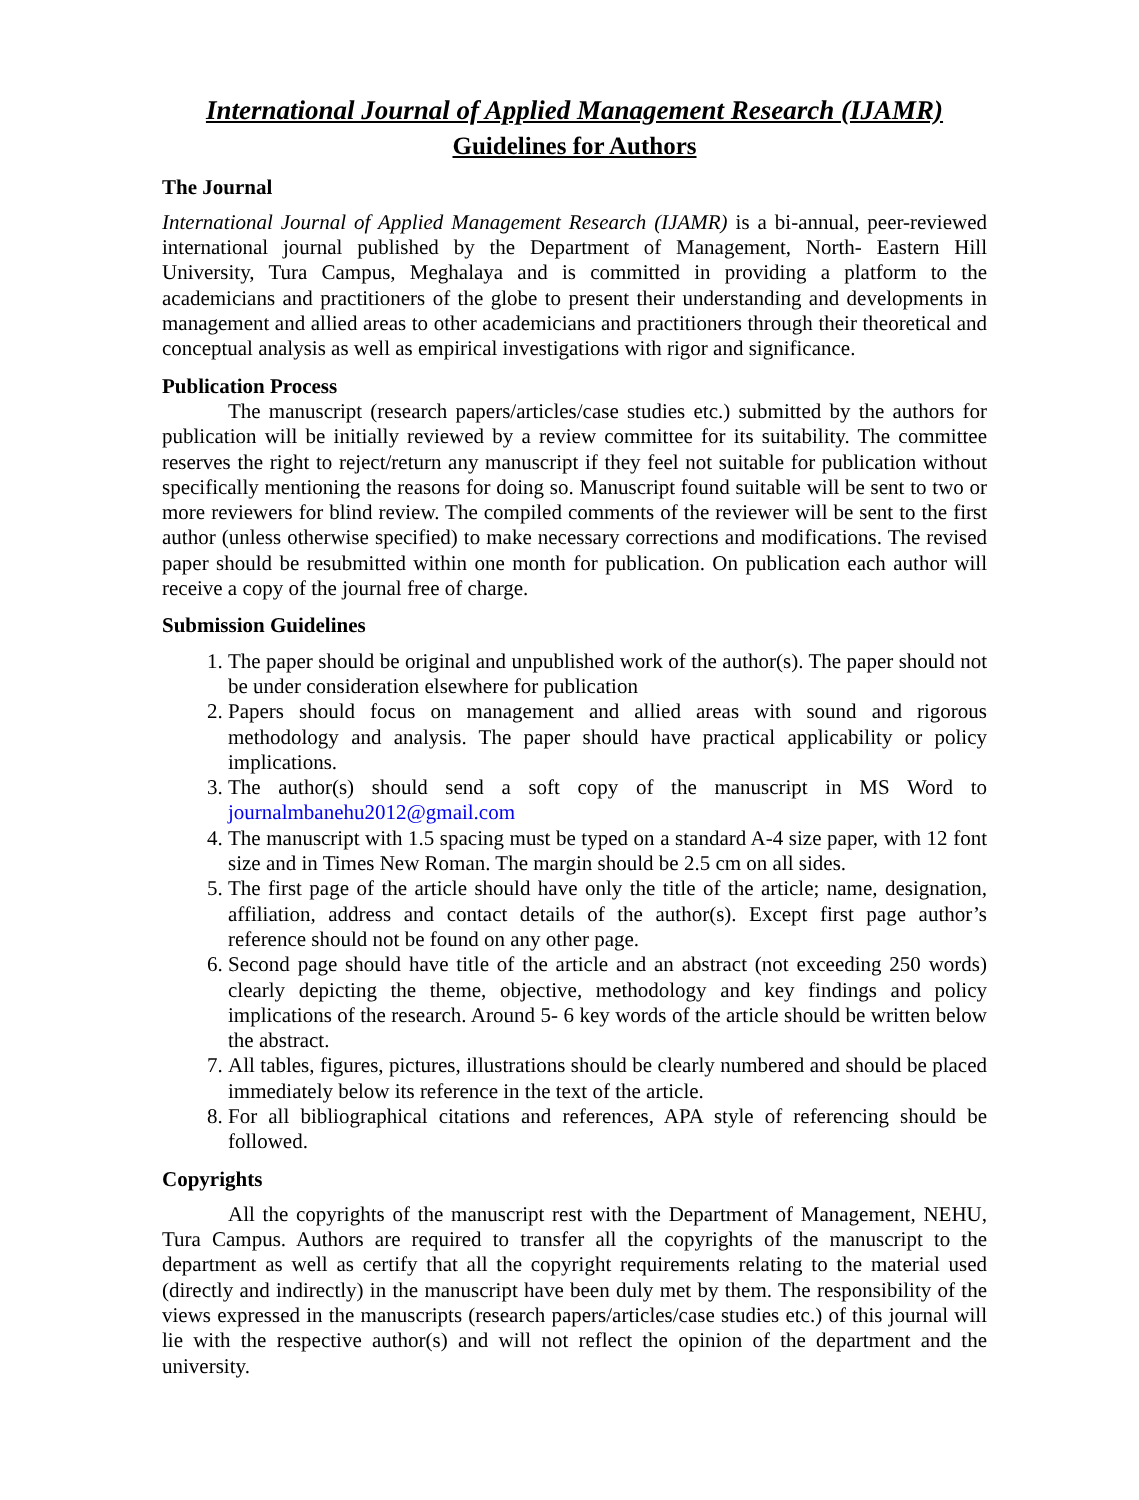International Journal of Applied Management Research (IJAMR)
Guidelines for Authors
The Journal
International Journal of Applied Management Research (IJAMR) is a bi-annual, peer-reviewed international journal published by the Department of Management, North- Eastern Hill University, Tura Campus, Meghalaya and is committed in providing a platform to the academicians and practitioners of the globe to present their understanding and developments in management and allied areas to other academicians and practitioners through their theoretical and conceptual analysis as well as empirical investigations with rigor and significance.
Publication Process
The manuscript (research papers/articles/case studies etc.) submitted by the authors for publication will be initially reviewed by a review committee for its suitability. The committee reserves the right to reject/return any manuscript if they feel not suitable for publication without specifically mentioning the reasons for doing so. Manuscript found suitable will be sent to two or more reviewers for blind review. The compiled comments of the reviewer will be sent to the first author (unless otherwise specified) to make necessary corrections and modifications. The revised paper should be resubmitted within one month for publication. On publication each author will receive a copy of the journal free of charge.
Submission Guidelines
1. The paper should be original and unpublished work of the author(s). The paper should not be under consideration elsewhere for publication
2. Papers should focus on management and allied areas with sound and rigorous methodology and analysis. The paper should have practical applicability or policy implications.
3. The author(s) should send a soft copy of the manuscript in MS Word to journalmbanehu2012@gmail.com
4. The manuscript with 1.5 spacing must be typed on a standard A-4 size paper, with 12 font size and in Times New Roman. The margin should be 2.5 cm on all sides.
5. The first page of the article should have only the title of the article; name, designation, affiliation, address and contact details of the author(s). Except first page author’s reference should not be found on any other page.
6. Second page should have title of the article and an abstract (not exceeding 250 words) clearly depicting the theme, objective, methodology and key findings and policy implications of the research. Around 5- 6 key words of the article should be written below the abstract.
7. All tables, figures, pictures, illustrations should be clearly numbered and should be placed immediately below its reference in the text of the article.
8. For all bibliographical citations and references, APA style of referencing should be followed.
Copyrights
All the copyrights of the manuscript rest with the Department of Management, NEHU, Tura Campus. Authors are required to transfer all the copyrights of the manuscript to the department as well as certify that all the copyright requirements relating to the material used (directly and indirectly) in the manuscript have been duly met by them. The responsibility of the views expressed in the manuscripts (research papers/articles/case studies etc.) of this journal will lie with the respective author(s) and will not reflect the opinion of the department and the university.